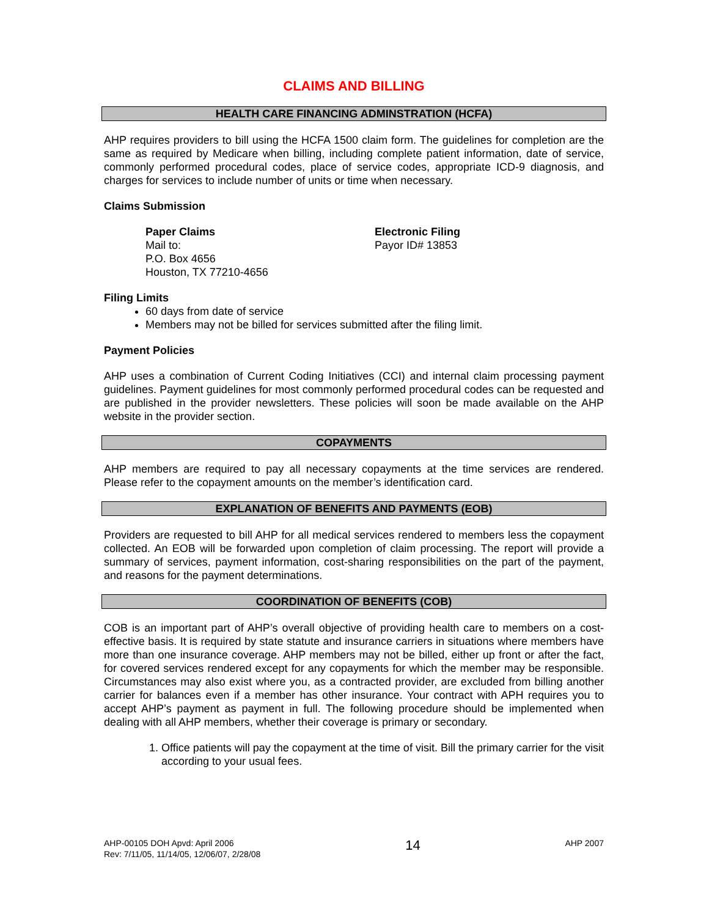CLAIMS AND BILLING
HEALTH CARE FINANCING ADMINSTRATION (HCFA)
AHP requires providers to bill using the HCFA 1500 claim form. The guidelines for completion are the same as required by Medicare when billing, including complete patient information, date of service, commonly performed procedural codes, place of service codes, appropriate ICD-9 diagnosis, and charges for services to include number of units or time when necessary.
Claims Submission
Paper Claims
Mail to:
P.O. Box 4656
Houston, TX 77210-4656
Electronic Filing
Payor ID# 13853
Filing Limits
60 days from date of service
Members may not be billed for services submitted after the filing limit.
Payment Policies
AHP uses a combination of Current Coding Initiatives (CCI) and internal claim processing payment guidelines. Payment guidelines for most commonly performed procedural codes can be requested and are published in the provider newsletters. These policies will soon be made available on the AHP website in the provider section.
COPAYMENTS
AHP members are required to pay all necessary copayments at the time services are rendered. Please refer to the copayment amounts on the member’s identification card.
EXPLANATION OF BENEFITS AND PAYMENTS (EOB)
Providers are requested to bill AHP for all medical services rendered to members less the copayment collected. An EOB will be forwarded upon completion of claim processing. The report will provide a summary of services, payment information, cost-sharing responsibilities on the part of the payment, and reasons for the payment determinations.
COORDINATION OF BENEFITS (COB)
COB is an important part of AHP’s overall objective of providing health care to members on a cost-effective basis. It is required by state statute and insurance carriers in situations where members have more than one insurance coverage. AHP members may not be billed, either up front or after the fact, for covered services rendered except for any copayments for which the member may be responsible. Circumstances may also exist where you, as a contracted provider, are excluded from billing another carrier for balances even if a member has other insurance. Your contract with APH requires you to accept AHP’s payment as payment in full. The following procedure should be implemented when dealing with all AHP members, whether their coverage is primary or secondary.
1. Office patients will pay the copayment at the time of visit. Bill the primary carrier for the visit according to your usual fees.
AHP-00105 DOH Apvd: April 2006
Rev: 7/11/05, 11/14/05, 12/06/07, 2/28/08
14
AHP 2007